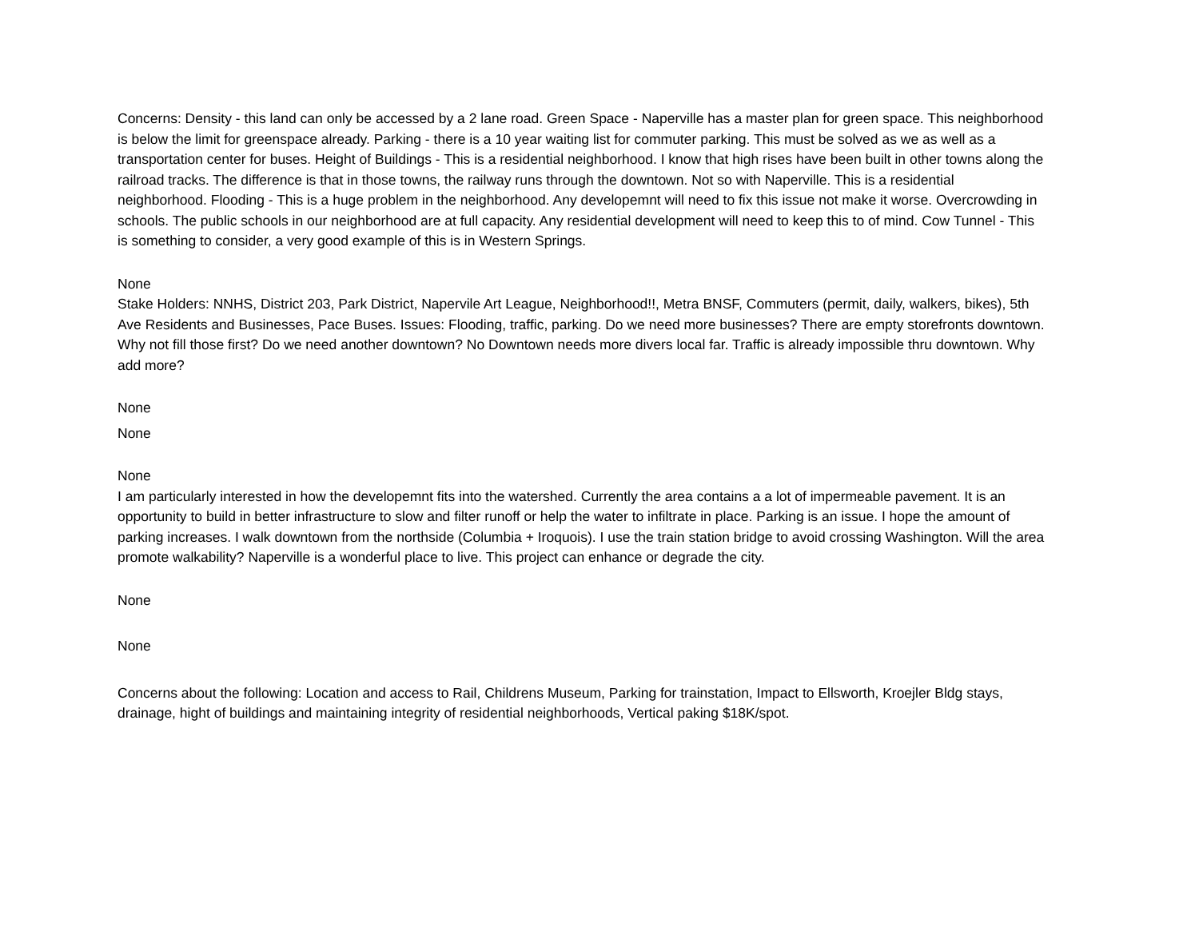Concerns: Density - this land can only be accessed by a 2 lane road. Green Space - Naperville has a master plan for green space. This neighborhood is below the limit for greenspace already. Parking - there is a 10 year waiting list for commuter parking. This must be solved as we as well as a transportation center for buses. Height of Buildings - This is a residential neighborhood. I know that high rises have been built in other towns along the railroad tracks. The difference is that in those towns, the railway runs through the downtown. Not so with Naperville. This is a residential neighborhood. Flooding - This is a huge problem in the neighborhood. Any developemnt will need to fix this issue not make it worse. Overcrowding in schools. The public schools in our neighborhood are at full capacity. Any residential development will need to keep this to of mind. Cow Tunnel - This is something to consider, a very good example of this is in Western Springs.
None
Stake Holders: NNHS, District 203, Park District, Napervile Art League, Neighborhood!!, Metra BNSF, Commuters (permit, daily, walkers, bikes), 5th Ave Residents and Businesses, Pace Buses. Issues: Flooding, traffic, parking. Do we need more businesses? There are empty storefronts downtown. Why not fill those first? Do we need another downtown? No Downtown needs more divers local far. Traffic is already impossible thru downtown. Why add more?
None
None
None
I am particularly interested in how the developemnt fits into the watershed. Currently the area contains a a lot of impermeable pavement. It is an opportunity to build in better infrastructure to slow and filter runoff or help the water to infiltrate in place. Parking is an issue. I hope the amount of parking increases. I walk downtown from the northside (Columbia + Iroquois). I use the train station bridge to avoid crossing Washington. Will the area promote walkability? Naperville is a wonderful place to live. This project can enhance or degrade the city.
None
None
Concerns about the following: Location and access to Rail, Childrens Museum, Parking for trainstation, Impact to Ellsworth, Kroejler Bldg stays, drainage, hight of buildings and maintaining integrity of residential neighborhoods, Vertical paking $18K/spot.